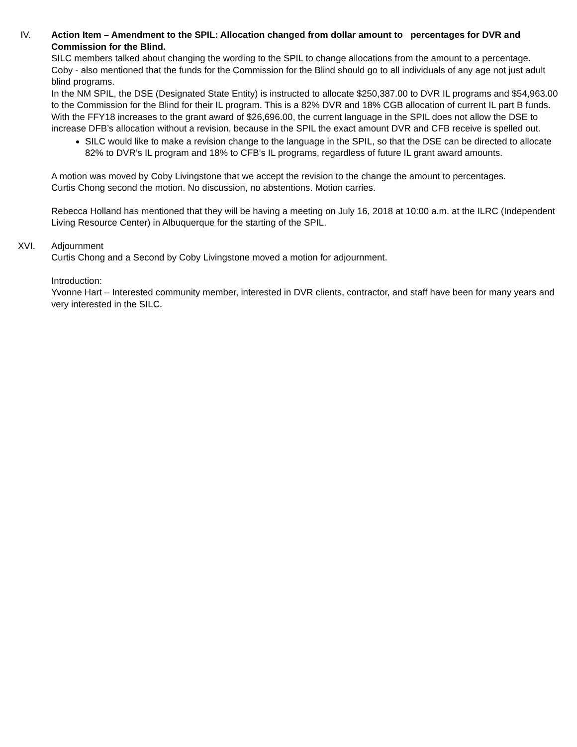IV. Action Item – Amendment to the SPIL: Allocation changed from dollar amount to percentages for DVR and Commission for the Blind.
SILC members talked about changing the wording to the SPIL to change allocations from the amount to a percentage.
Coby - also mentioned that the funds for the Commission for the Blind should go to all individuals of any age not just adult blind programs.
In the NM SPIL, the DSE (Designated State Entity) is instructed to allocate $250,387.00 to DVR IL programs and $54,963.00 to the Commission for the Blind for their IL program. This is a 82% DVR and 18% CGB allocation of current IL part B funds.
With the FFY18 increases to the grant award of $26,696.00, the current language in the SPIL does not allow the DSE to increase DFB’s allocation without a revision, because in the SPIL the exact amount DVR and CFB receive is spelled out.
SILC would like to make a revision change to the language in the SPIL, so that the DSE can be directed to allocate 82% to DVR’s IL program and 18% to CFB’s IL programs, regardless of future IL grant award amounts.
A motion was moved by Coby Livingstone that we accept the revision to the change the amount to percentages.
Curtis Chong second the motion. No discussion, no abstentions. Motion carries.
Rebecca Holland has mentioned that they will be having a meeting on July 16, 2018 at 10:00 a.m. at the ILRC (Independent Living Resource Center) in Albuquerque for the starting of the SPIL.
XVI. Adjournment
Curtis Chong and a Second by Coby Livingstone moved a motion for adjournment.
Introduction:
Yvonne Hart – Interested community member, interested in DVR clients, contractor, and staff have been for many years and very interested in the SILC.